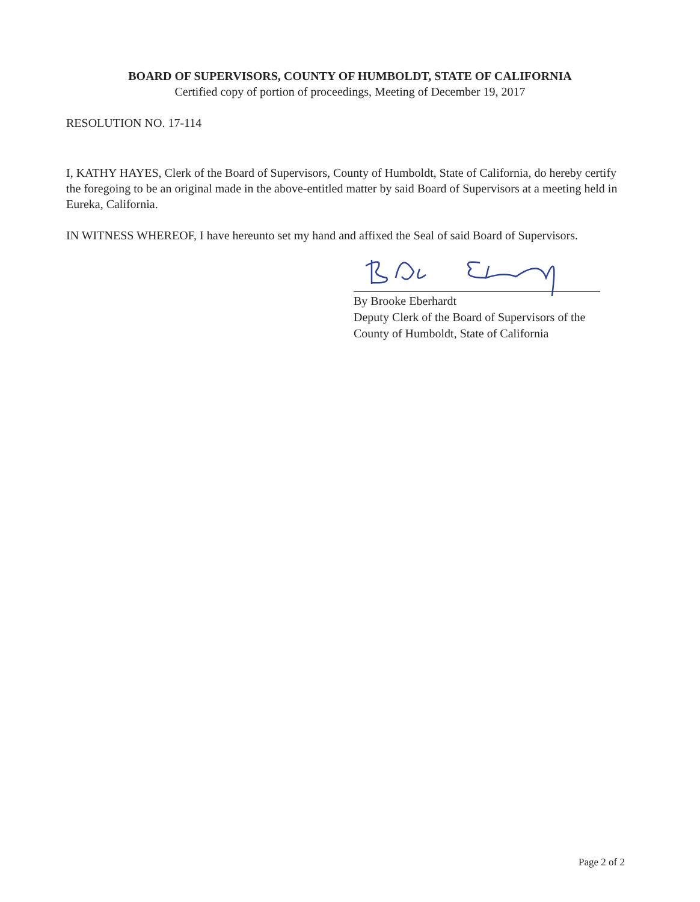BOARD OF SUPERVISORS, COUNTY OF HUMBOLDT, STATE OF CALIFORNIA
Certified copy of portion of proceedings, Meeting of December 19, 2017
RESOLUTION NO. 17-114
I, KATHY HAYES, Clerk of the Board of Supervisors, County of Humboldt, State of California, do hereby certify the foregoing to be an original made in the above-entitled matter by said Board of Supervisors at a meeting held in Eureka, California.
IN WITNESS WHEREOF, I have hereunto set my hand and affixed the Seal of said Board of Supervisors.
By Brooke Eberhardt
Deputy Clerk of the Board of Supervisors of the
County of Humboldt, State of California
Page 2 of 2